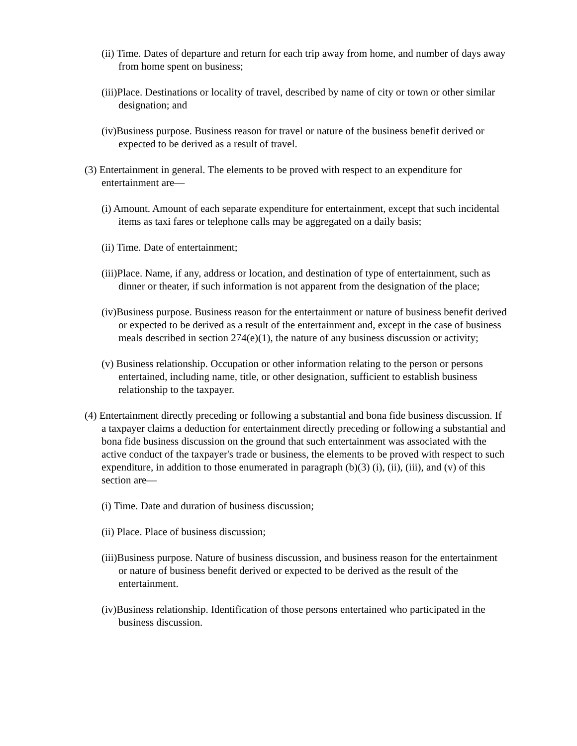(ii) Time. Dates of departure and return for each trip away from home, and number of days away from home spent on business;
(iii)Place. Destinations or locality of travel, described by name of city or town or other similar designation; and
(iv)Business purpose. Business reason for travel or nature of the business benefit derived or expected to be derived as a result of travel.
(3) Entertainment in general. The elements to be proved with respect to an expenditure for entertainment are—
(i) Amount. Amount of each separate expenditure for entertainment, except that such incidental items as taxi fares or telephone calls may be aggregated on a daily basis;
(ii) Time. Date of entertainment;
(iii)Place. Name, if any, address or location, and destination of type of entertainment, such as dinner or theater, if such information is not apparent from the designation of the place;
(iv)Business purpose. Business reason for the entertainment or nature of business benefit derived or expected to be derived as a result of the entertainment and, except in the case of business meals described in section 274(e)(1), the nature of any business discussion or activity;
(v) Business relationship. Occupation or other information relating to the person or persons entertained, including name, title, or other designation, sufficient to establish business relationship to the taxpayer.
(4) Entertainment directly preceding or following a substantial and bona fide business discussion. If a taxpayer claims a deduction for entertainment directly preceding or following a substantial and bona fide business discussion on the ground that such entertainment was associated with the active conduct of the taxpayer's trade or business, the elements to be proved with respect to such expenditure, in addition to those enumerated in paragraph (b)(3) (i), (ii), (iii), and (v) of this section are—
(i) Time. Date and duration of business discussion;
(ii) Place. Place of business discussion;
(iii)Business purpose. Nature of business discussion, and business reason for the entertainment or nature of business benefit derived or expected to be derived as the result of the entertainment.
(iv)Business relationship. Identification of those persons entertained who participated in the business discussion.